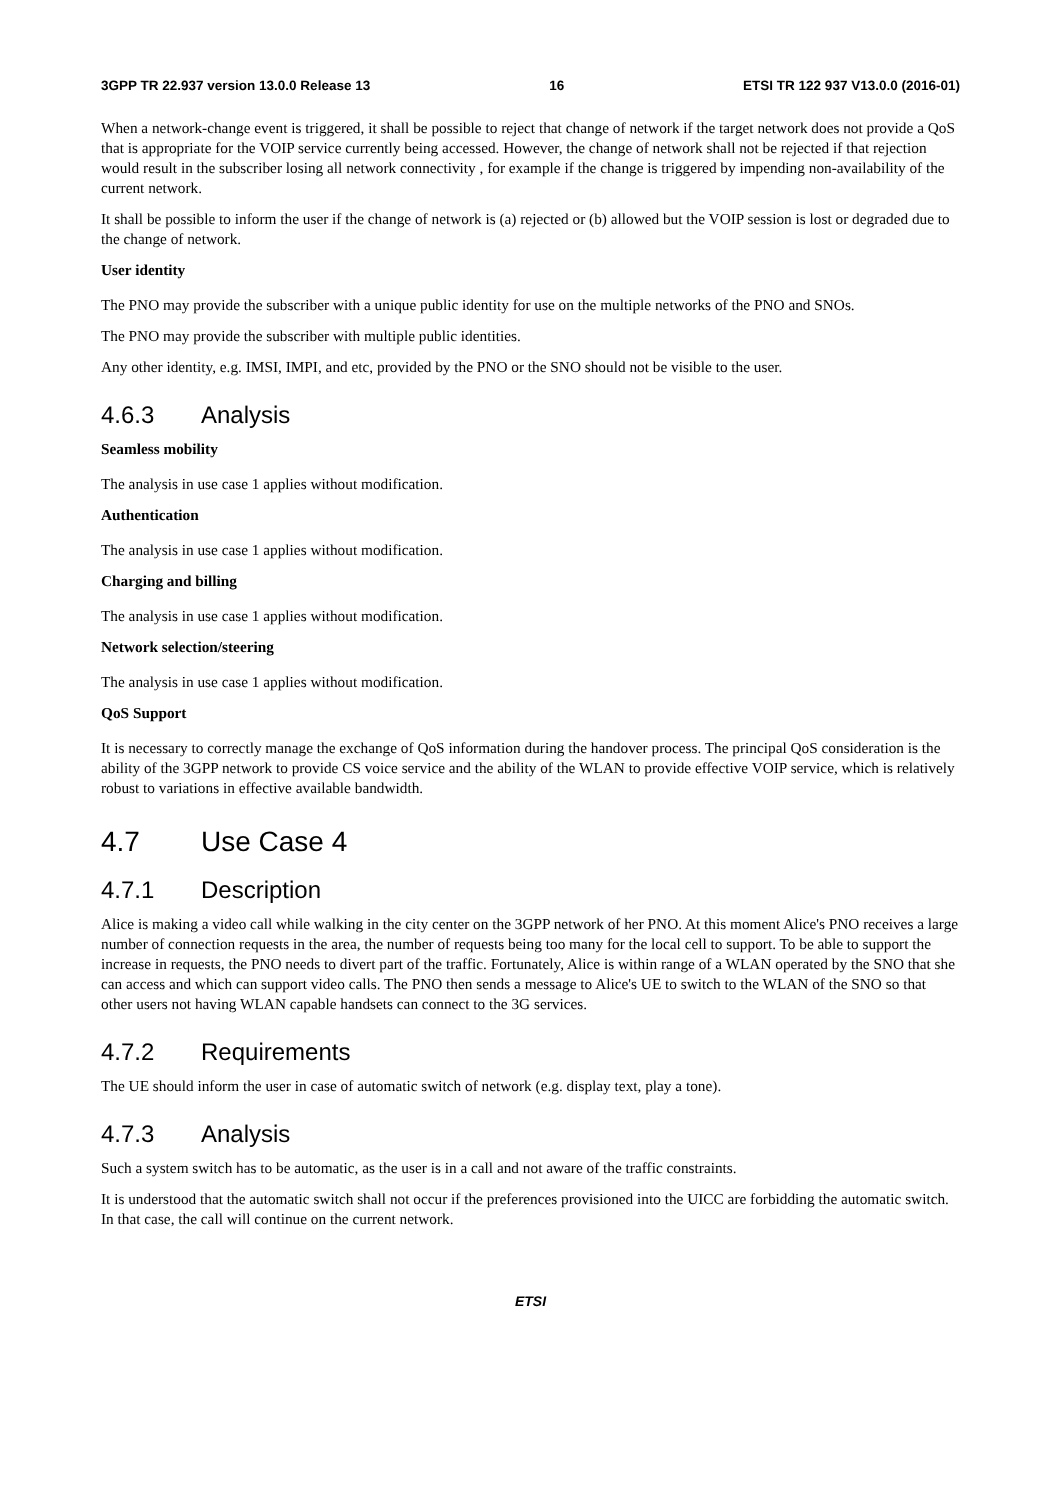3GPP TR 22.937 version 13.0.0 Release 13 16 ETSI TR 122 937 V13.0.0 (2016-01)
When a network-change event is triggered, it shall be possible to reject that change of network if the target network does not provide a QoS that is appropriate for the VOIP service currently being accessed. However, the change of network shall not be rejected if that rejection would result in the subscriber losing all network connectivity , for example if the change is triggered by impending non-availability of the current network.
It shall be possible to inform the user if the change of network is (a) rejected or (b) allowed but the VOIP session is lost or degraded due to the change of network.
User identity
The PNO may provide the subscriber with a unique public identity for use on the multiple networks of the PNO and SNOs.
The PNO may provide the subscriber with multiple public identities.
Any other identity, e.g. IMSI, IMPI, and etc, provided by the PNO or the SNO should not be visible to the user.
4.6.3 Analysis
Seamless mobility
The analysis in use case 1 applies without modification.
Authentication
The analysis in use case 1 applies without modification.
Charging and billing
The analysis in use case 1 applies without modification.
Network selection/steering
The analysis in use case 1 applies without modification.
QoS Support
It is necessary to correctly manage the exchange of QoS information during the handover process. The principal QoS consideration is the ability of the 3GPP network to provide CS voice service and the ability of the WLAN to provide effective VOIP service, which is relatively robust to variations in effective available bandwidth.
4.7 Use Case 4
4.7.1 Description
Alice is making a video call while walking in the city center on the 3GPP network of her PNO. At this moment Alice's PNO receives a large number of connection requests in the area, the number of requests being too many for the local cell to support. To be able to support the increase in requests, the PNO needs to divert part of the traffic. Fortunately, Alice is within range of a WLAN operated by the SNO that she can access and which can support video calls. The PNO then sends a message to Alice's UE to switch to the WLAN of the SNO so that other users not having WLAN capable handsets can connect to the 3G services.
4.7.2 Requirements
The UE should inform the user in case of automatic switch of network (e.g. display text, play a tone).
4.7.3 Analysis
Such a system switch has to be automatic, as the user is in a call and not aware of the traffic constraints.
It is understood that the automatic switch shall not occur if the preferences provisioned into the UICC are forbidding the automatic switch. In that case, the call will continue on the current network.
ETSI